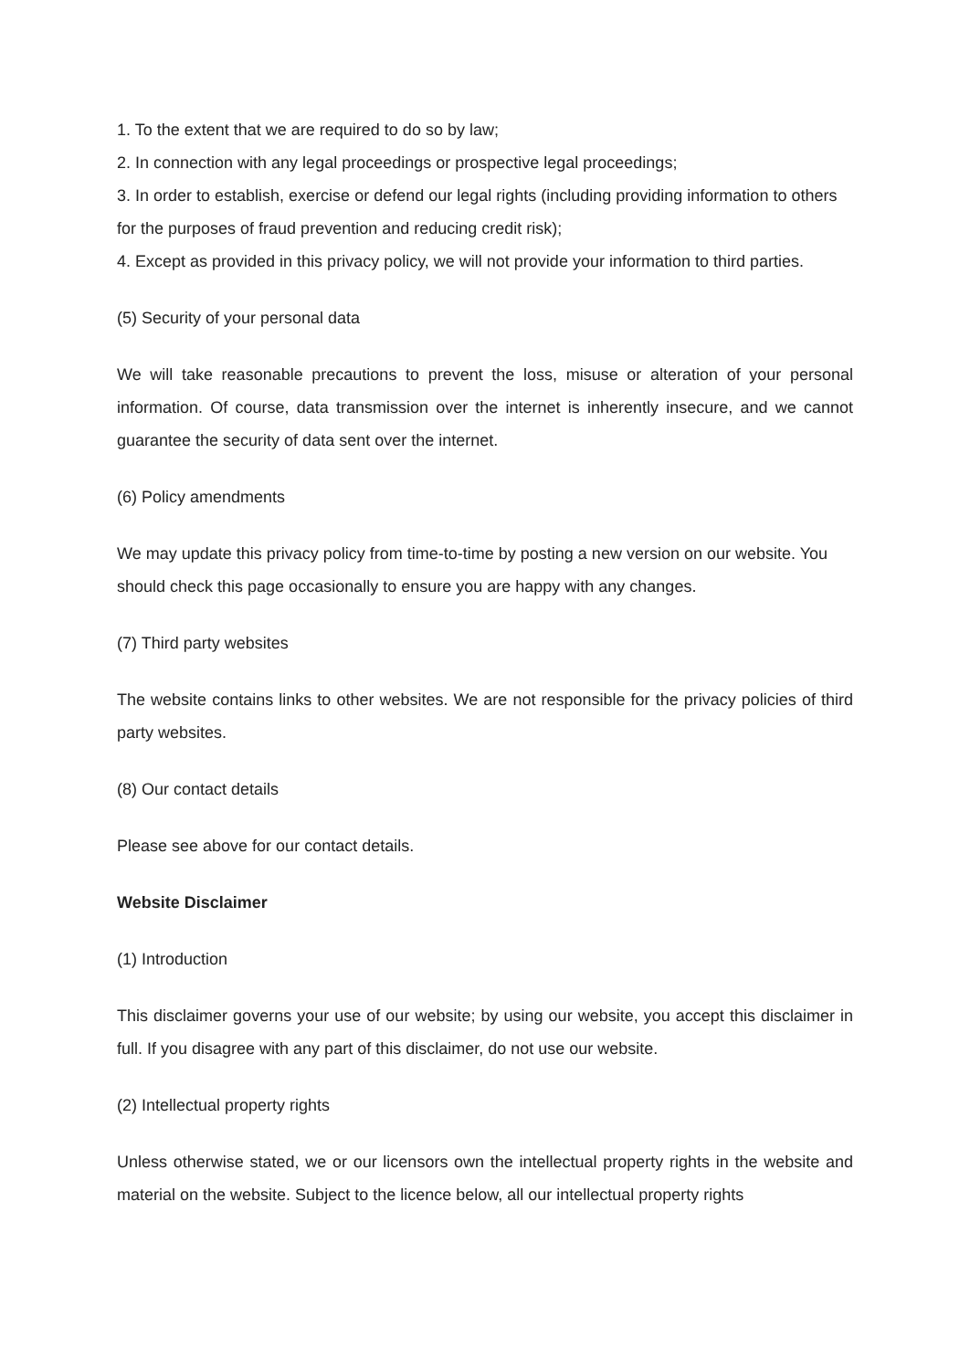1. To the extent that we are required to do so by law;
2. In connection with any legal proceedings or prospective legal proceedings;
3. In order to establish, exercise or defend our legal rights (including providing information to others for the purposes of fraud prevention and reducing credit risk);
4. Except as provided in this privacy policy, we will not provide your information to third parties.
(5) Security of your personal data
We will take reasonable precautions to prevent the loss, misuse or alteration of your personal information. Of course, data transmission over the internet is inherently insecure, and we cannot guarantee the security of data sent over the internet.
(6) Policy amendments
We may update this privacy policy from time-to-time by posting a new version on our website. You should check this page occasionally to ensure you are happy with any changes.
(7) Third party websites
The website contains links to other websites. We are not responsible for the privacy policies of third party websites.
(8) Our contact details
Please see above for our contact details.
Website Disclaimer
(1) Introduction
This disclaimer governs your use of our website; by using our website, you accept this disclaimer in full. If you disagree with any part of this disclaimer, do not use our website.
(2) Intellectual property rights
Unless otherwise stated, we or our licensors own the intellectual property rights in the website and material on the website. Subject to the licence below, all our intellectual property rights